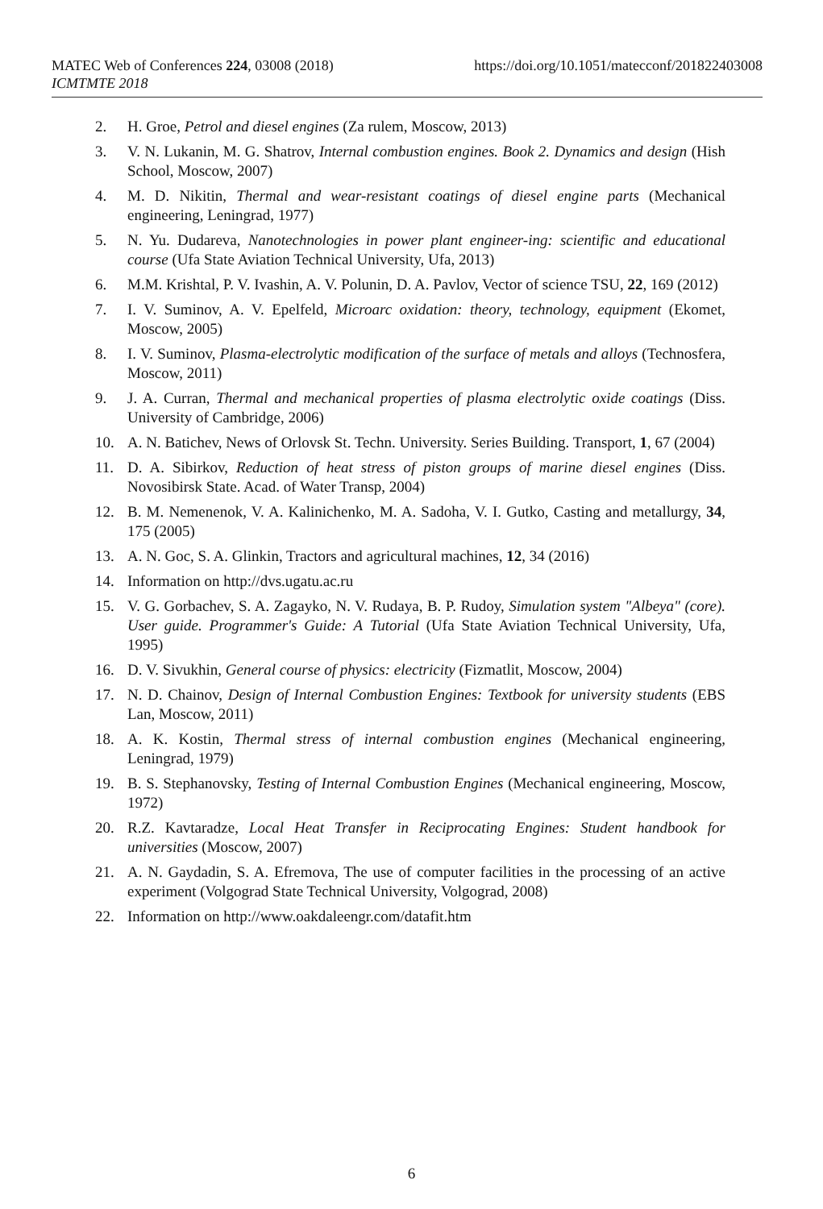MATEC Web of Conferences 224, 03008 (2018)
ICMTMTE 2018
https://doi.org/10.1051/matecconf/201822403008
2. H. Groe, Petrol and diesel engines (Za rulem, Moscow, 2013)
3. V. N. Lukanin, M. G. Shatrov, Internal combustion engines. Book 2. Dynamics and design (Hish School, Moscow, 2007)
4. M. D. Nikitin, Thermal and wear-resistant coatings of diesel engine parts (Mechanical engineering, Leningrad, 1977)
5. N. Yu. Dudareva, Nanotechnologies in power plant engineer-ing: scientific and educational course (Ufa State Aviation Technical University, Ufa, 2013)
6. M.M. Krishtal, P. V. Ivashin, A. V. Polunin, D. A. Pavlov, Vector of science TSU, 22, 169 (2012)
7. I. V. Suminov, A. V. Epelfeld, Microarc oxidation: theory, technology, equipment (Ekomet, Moscow, 2005)
8. I. V. Suminov, Plasma-electrolytic modification of the surface of metals and alloys (Technosfera, Moscow, 2011)
9. J. A. Curran, Thermal and mechanical properties of plasma electrolytic oxide coatings (Diss. University of Cambridge, 2006)
10. A. N. Batichev, News of Orlovsk St. Techn. University. Series Building. Transport, 1, 67 (2004)
11. D. A. Sibirkov, Reduction of heat stress of piston groups of marine diesel engines (Diss. Novosibirsk State. Acad. of Water Transp, 2004)
12. B. M. Nemenenok, V. A. Kalinichenko, M. A. Sadoha, V. I. Gutko, Casting and metallurgy, 34, 175 (2005)
13. A. N. Goc, S. A. Glinkin, Tractors and agricultural machines, 12, 34 (2016)
14. Information on http://dvs.ugatu.ac.ru
15. V. G. Gorbachev, S. A. Zagayko, N. V. Rudaya, B. P. Rudoy, Simulation system "Albeya" (core). User guide. Programmer's Guide: A Tutorial (Ufa State Aviation Technical University, Ufa, 1995)
16. D. V. Sivukhin, General course of physics: electricity (Fizmatlit, Moscow, 2004)
17. N. D. Chainov, Design of Internal Combustion Engines: Textbook for university students (EBS Lan, Moscow, 2011)
18. A. K. Kostin, Thermal stress of internal combustion engines (Mechanical engineering, Leningrad, 1979)
19. B. S. Stephanovsky, Testing of Internal Combustion Engines (Mechanical engineering, Moscow, 1972)
20. R.Z. Kavtaradze, Local Heat Transfer in Reciprocating Engines: Student handbook for universities (Moscow, 2007)
21. A. N. Gaydadin, S. A. Efremova, The use of computer facilities in the processing of an active experiment (Volgograd State Technical University, Volgograd, 2008)
22. Information on http://www.oakdaleengr.com/datafit.htm
6